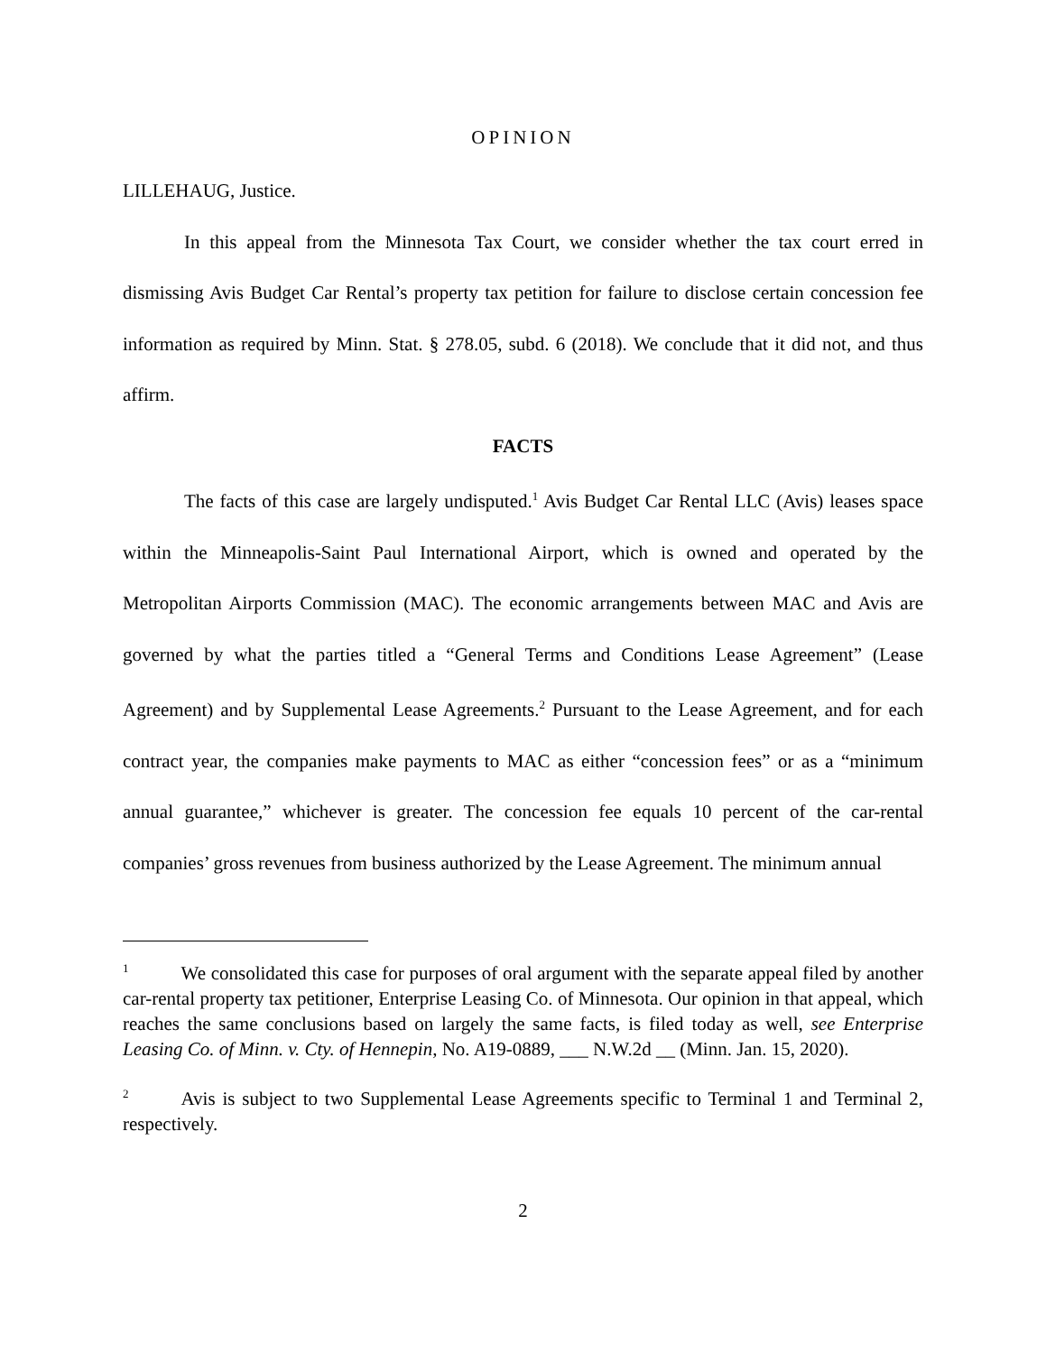OPINION
LILLEHAUG, Justice.
In this appeal from the Minnesota Tax Court, we consider whether the tax court erred in dismissing Avis Budget Car Rental’s property tax petition for failure to disclose certain concession fee information as required by Minn. Stat. § 278.05, subd. 6 (2018). We conclude that it did not, and thus affirm.
FACTS
The facts of this case are largely undisputed.<sup>1</sup> Avis Budget Car Rental LLC (Avis) leases space within the Minneapolis-Saint Paul International Airport, which is owned and operated by the Metropolitan Airports Commission (MAC). The economic arrangements between MAC and Avis are governed by what the parties titled a “General Terms and Conditions Lease Agreement” (Lease Agreement) and by Supplemental Lease Agreements.<sup>2</sup> Pursuant to the Lease Agreement, and for each contract year, the companies make payments to MAC as either “concession fees” or as a “minimum annual guarantee,” whichever is greater. The concession fee equals 10 percent of the car-rental companies’ gross revenues from business authorized by the Lease Agreement. The minimum annual
<sup>1</sup> We consolidated this case for purposes of oral argument with the separate appeal filed by another car-rental property tax petitioner, Enterprise Leasing Co. of Minnesota. Our opinion in that appeal, which reaches the same conclusions based on largely the same facts, is filed today as well, see Enterprise Leasing Co. of Minn. v. Cty. of Hennepin, No. A19-0889, ___ N.W.2d __ (Minn. Jan. 15, 2020).
<sup>2</sup> Avis is subject to two Supplemental Lease Agreements specific to Terminal 1 and Terminal 2, respectively.
2